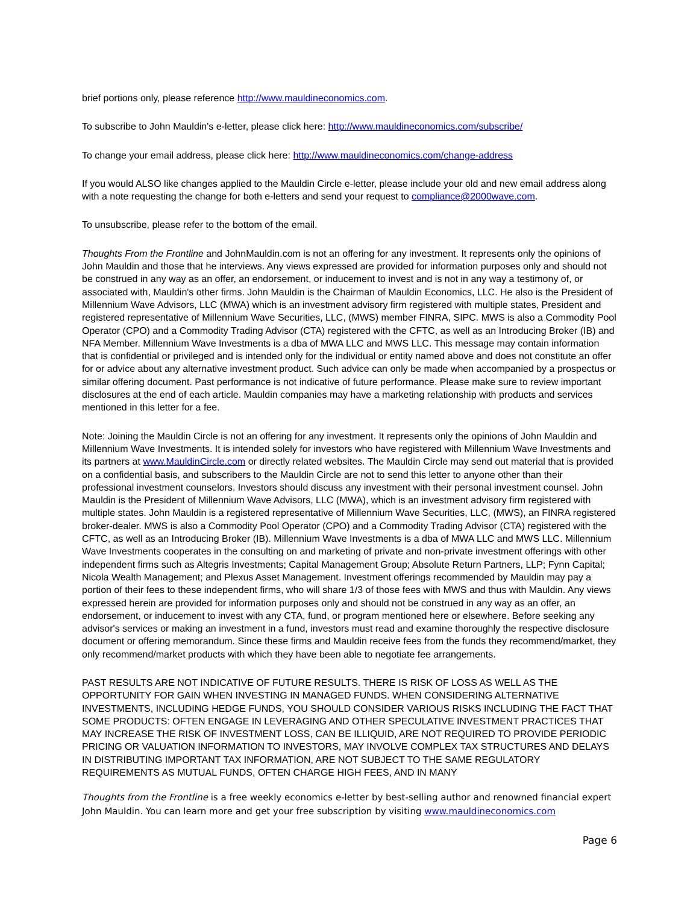brief portions only, please reference http://www.mauldineconomics.com.
To subscribe to John Mauldin's e-letter, please click here: http://www.mauldineconomics.com/subscribe/
To change your email address, please click here: http://www.mauldineconomics.com/change-address
If you would ALSO like changes applied to the Mauldin Circle e-letter, please include your old and new email address along with a note requesting the change for both e-letters and send your request to compliance@2000wave.com.
To unsubscribe, please refer to the bottom of the email.
Thoughts From the Frontline and JohnMauldin.com is not an offering for any investment. It represents only the opinions of John Mauldin and those that he interviews. Any views expressed are provided for information purposes only and should not be construed in any way as an offer, an endorsement, or inducement to invest and is not in any way a testimony of, or associated with, Mauldin's other firms. John Mauldin is the Chairman of Mauldin Economics, LLC. He also is the President of Millennium Wave Advisors, LLC (MWA) which is an investment advisory firm registered with multiple states, President and registered representative of Millennium Wave Securities, LLC, (MWS) member FINRA, SIPC. MWS is also a Commodity Pool Operator (CPO) and a Commodity Trading Advisor (CTA) registered with the CFTC, as well as an Introducing Broker (IB) and NFA Member. Millennium Wave Investments is a dba of MWA LLC and MWS LLC. This message may contain information that is confidential or privileged and is intended only for the individual or entity named above and does not constitute an offer for or advice about any alternative investment product. Such advice can only be made when accompanied by a prospectus or similar offering document. Past performance is not indicative of future performance. Please make sure to review important disclosures at the end of each article. Mauldin companies may have a marketing relationship with products and services mentioned in this letter for a fee.
Note: Joining the Mauldin Circle is not an offering for any investment. It represents only the opinions of John Mauldin and Millennium Wave Investments. It is intended solely for investors who have registered with Millennium Wave Investments and its partners at www.MauldinCircle.com or directly related websites. The Mauldin Circle may send out material that is provided on a confidential basis, and subscribers to the Mauldin Circle are not to send this letter to anyone other than their professional investment counselors. Investors should discuss any investment with their personal investment counsel. John Mauldin is the President of Millennium Wave Advisors, LLC (MWA), which is an investment advisory firm registered with multiple states. John Mauldin is a registered representative of Millennium Wave Securities, LLC, (MWS), an FINRA registered broker-dealer. MWS is also a Commodity Pool Operator (CPO) and a Commodity Trading Advisor (CTA) registered with the CFTC, as well as an Introducing Broker (IB). Millennium Wave Investments is a dba of MWA LLC and MWS LLC. Millennium Wave Investments cooperates in the consulting on and marketing of private and non-private investment offerings with other independent firms such as Altegris Investments; Capital Management Group; Absolute Return Partners, LLP; Fynn Capital; Nicola Wealth Management; and Plexus Asset Management. Investment offerings recommended by Mauldin may pay a portion of their fees to these independent firms, who will share 1/3 of those fees with MWS and thus with Mauldin. Any views expressed herein are provided for information purposes only and should not be construed in any way as an offer, an endorsement, or inducement to invest with any CTA, fund, or program mentioned here or elsewhere. Before seeking any advisor's services or making an investment in a fund, investors must read and examine thoroughly the respective disclosure document or offering memorandum. Since these firms and Mauldin receive fees from the funds they recommend/market, they only recommend/market products with which they have been able to negotiate fee arrangements.
PAST RESULTS ARE NOT INDICATIVE OF FUTURE RESULTS. THERE IS RISK OF LOSS AS WELL AS THE OPPORTUNITY FOR GAIN WHEN INVESTING IN MANAGED FUNDS. WHEN CONSIDERING ALTERNATIVE INVESTMENTS, INCLUDING HEDGE FUNDS, YOU SHOULD CONSIDER VARIOUS RISKS INCLUDING THE FACT THAT SOME PRODUCTS: OFTEN ENGAGE IN LEVERAGING AND OTHER SPECULATIVE INVESTMENT PRACTICES THAT MAY INCREASE THE RISK OF INVESTMENT LOSS, CAN BE ILLIQUID, ARE NOT REQUIRED TO PROVIDE PERIODIC PRICING OR VALUATION INFORMATION TO INVESTORS, MAY INVOLVE COMPLEX TAX STRUCTURES AND DELAYS IN DISTRIBUTING IMPORTANT TAX INFORMATION, ARE NOT SUBJECT TO THE SAME REGULATORY REQUIREMENTS AS MUTUAL FUNDS, OFTEN CHARGE HIGH FEES, AND IN MANY
Thoughts from the Frontline is a free weekly economics e-letter by best-selling author and renowned financial expert John Mauldin. You can learn more and get your free subscription by visiting www.mauldineconomics.com
Page 6